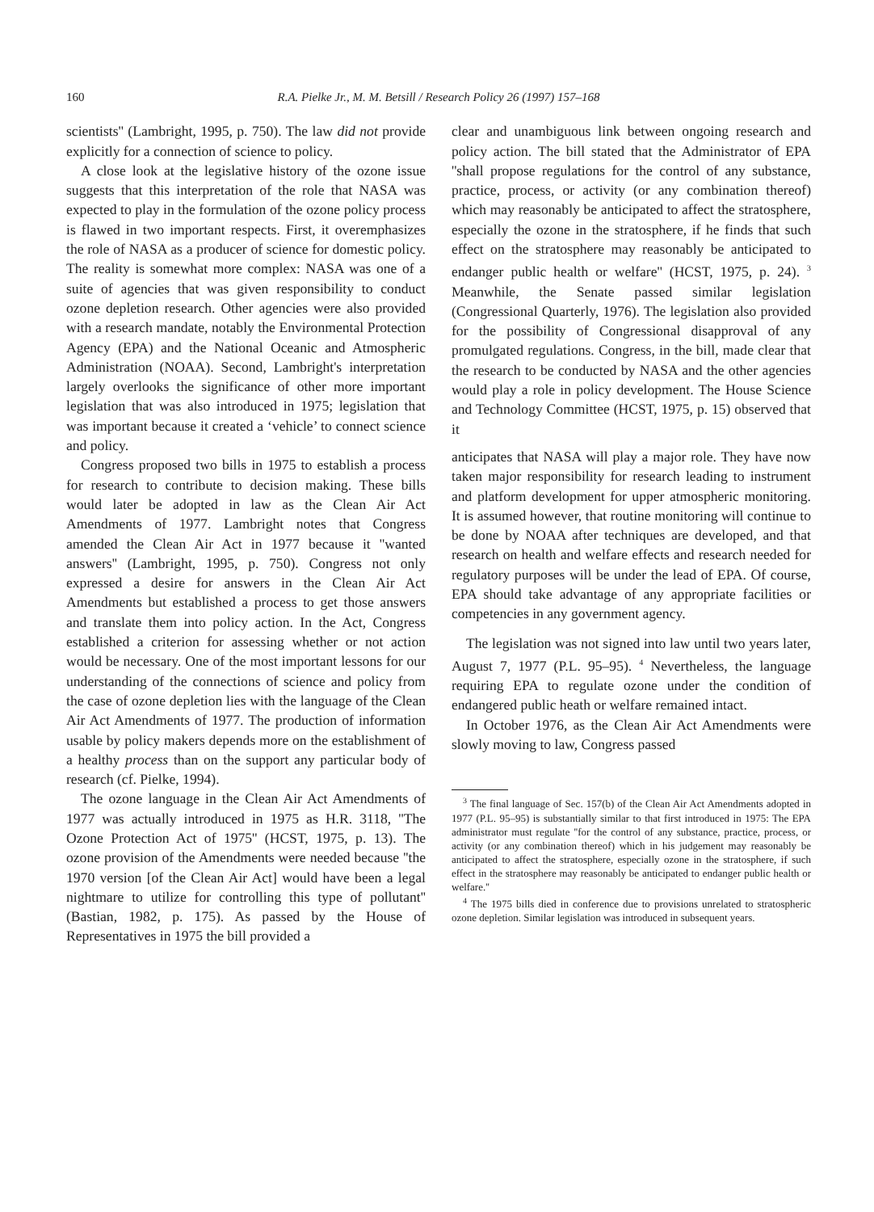160 R.A. Pielke Jr., M. M. Betsill / Research Policy 26 (1997) 157–168
scientists'' (Lambright, 1995, p. 750). The law did not provide explicitly for a connection of science to policy.
A close look at the legislative history of the ozone issue suggests that this interpretation of the role that NASA was expected to play in the formulation of the ozone policy process is flawed in two important respects. First, it overemphasizes the role of NASA as a producer of science for domestic policy. The reality is somewhat more complex: NASA was one of a suite of agencies that was given responsibility to conduct ozone depletion research. Other agencies were also provided with a research mandate, notably the Environmental Protection Agency (EPA) and the National Oceanic and Atmospheric Administration (NOAA). Second, Lambright's interpretation largely overlooks the significance of other more important legislation that was also introduced in 1975; legislation that was important because it created a ‘vehicle’ to connect science and policy.
Congress proposed two bills in 1975 to establish a process for research to contribute to decision making. These bills would later be adopted in law as the Clean Air Act Amendments of 1977. Lambright notes that Congress amended the Clean Air Act in 1977 because it ''wanted answers'' (Lambright, 1995, p. 750). Congress not only expressed a desire for answers in the Clean Air Act Amendments but established a process to get those answers and translate them into policy action. In the Act, Congress established a criterion for assessing whether or not action would be necessary. One of the most important lessons for our understanding of the connections of science and policy from the case of ozone depletion lies with the language of the Clean Air Act Amendments of 1977. The production of information usable by policy makers depends more on the establishment of a healthy process than on the support any particular body of research (cf. Pielke, 1994).
The ozone language in the Clean Air Act Amendments of 1977 was actually introduced in 1975 as H.R. 3118, ''The Ozone Protection Act of 1975'' (HCST, 1975, p. 13). The ozone provision of the Amendments were needed because ''the 1970 version [of the Clean Air Act] would have been a legal nightmare to utilize for controlling this type of pollutant'' (Bastian, 1982, p. 175). As passed by the House of Representatives in 1975 the bill provided a
clear and unambiguous link between ongoing research and policy action. The bill stated that the Administrator of EPA ''shall propose regulations for the control of any substance, practice, process, or activity (or any combination thereof) which may reasonably be anticipated to affect the stratosphere, especially the ozone in the stratosphere, if he finds that such effect on the stratosphere may reasonably be anticipated to endanger public health or welfare'' (HCST, 1975, p. 24). <sup>3</sup> Meanwhile, the Senate passed similar legislation (Congressional Quarterly, 1976). The legislation also provided for the possibility of Congressional disapproval of any promulgated regulations. Congress, in the bill, made clear that the research to be conducted by NASA and the other agencies would play a role in policy development. The House Science and Technology Committee (HCST, 1975, p. 15) observed that it
anticipates that NASA will play a major role. They have now taken major responsibility for research leading to instrument and platform development for upper atmospheric monitoring. It is assumed however, that routine monitoring will continue to be done by NOAA after techniques are developed, and that research on health and welfare effects and research needed for regulatory purposes will be under the lead of EPA. Of course, EPA should take advantage of any appropriate facilities or competencies in any government agency.
The legislation was not signed into law until two years later, August 7, 1977 (P.L. 95–95). <sup>4</sup> Nevertheless, the language requiring EPA to regulate ozone under the condition of endangered public heath or welfare remained intact.
In October 1976, as the Clean Air Act Amendments were slowly moving to law, Congress passed
<sup>3</sup> The final language of Sec. 157(b) of the Clean Air Act Amendments adopted in 1977 (P.L. 95–95) is substantially similar to that first introduced in 1975: The EPA administrator must regulate ''for the control of any substance, practice, process, or activity (or any combination thereof) which in his judgement may reasonably be anticipated to affect the stratosphere, especially ozone in the stratosphere, if such effect in the stratosphere may reasonably be anticipated to endanger public health or welfare.''
<sup>4</sup> The 1975 bills died in conference due to provisions unrelated to stratospheric ozone depletion. Similar legislation was introduced in subsequent years.